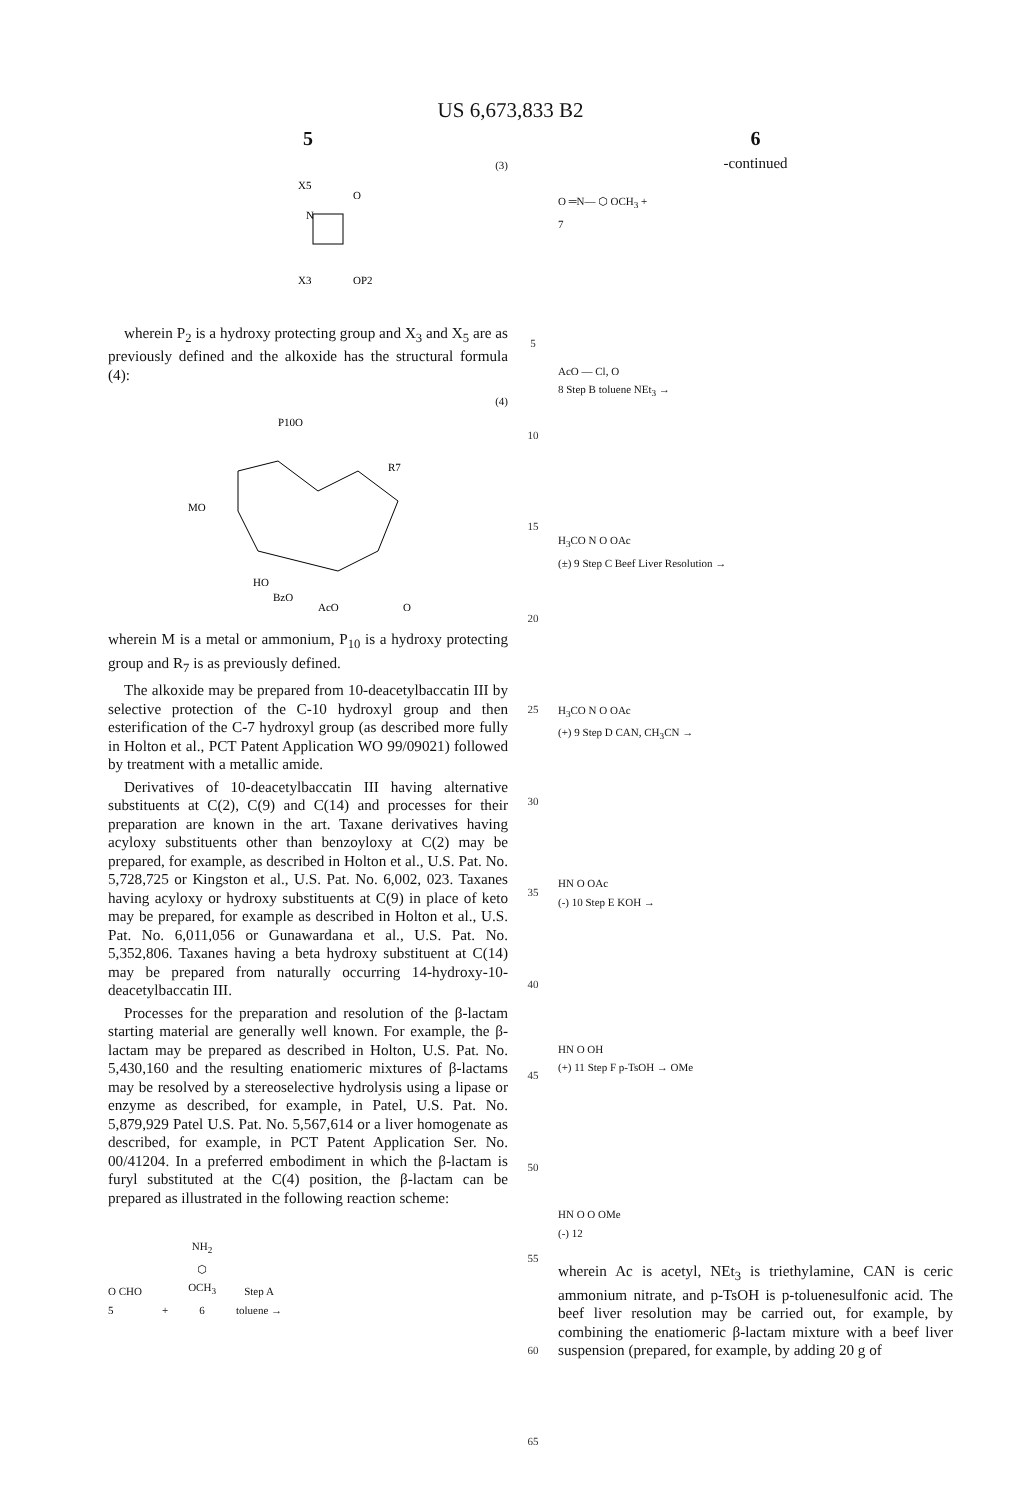US 6,673,833 B2
5
(3)
X5
X3
OP2
O
N
wherein P<sub>2</sub> is a hydroxy protecting group and X<sub>3</sub> and X<sub>5</sub> are as previously defined and the alkoxide has the structural formula (4):
(4)
P10O
MO
HO
BzO
AcO
R7
O
wherein M is a metal or ammonium, P<sub>10</sub> is a hydroxy protecting group and R<sub>7</sub> is as previously defined.
The alkoxide may be prepared from 10-deacetylbaccatin III by selective protection of the C-10 hydroxyl group and then esterification of the C-7 hydroxyl group (as described more fully in Holton et al., PCT Patent Application WO 99/09021) followed by treatment with a metallic amide.
Derivatives of 10-deacetylbaccatin III having alternative substituents at C(2), C(9) and C(14) and processes for their preparation are known in the art. Taxane derivatives having acyloxy substituents other than benzoyloxy at C(2) may be prepared, for example, as described in Holton et al., U.S. Pat. No. 5,728,725 or Kingston et al., U.S. Pat. No. 6,002, 023. Taxanes having acyloxy or hydroxy substituents at C(9) in place of keto may be prepared, for example as described in Holton et al., U.S. Pat. No. 6,011,056 or Gunawardana et al., U.S. Pat. No. 5,352,806. Taxanes having a beta hydroxy substituent at C(14) may be prepared from naturally occurring 14-hydroxy-10-deacetylbaccatin III.
Processes for the preparation and resolution of the β-lactam starting material are generally well known. For example, the β-lactam may be prepared as described in Holton, U.S. Pat. No. 5,430,160 and the resulting enatiomeric mixtures of β-lactams may be resolved by a stereoselective hydrolysis using a lipase or enzyme as described, for example, in Patel, U.S. Pat. No. 5,879,929 Patel U.S. Pat. No. 5,567,614 or a liver homogenate as described, for example, in PCT Patent Application Ser. No. 00/41204. In a preferred embodiment in which the β-lactam is furyl substituted at the C(4) position, the β-lactam can be prepared as illustrated in the following reaction scheme:
O CHO
5
+
NH<sub>2</sub>
⬡
OCH<sub>3</sub>
6
Step A
toluene →
5
10
15
20
25
30
35
40
45
50
55
60
65
6
-continued
O ═N— ⬡ OCH<sub>3</sub> +
7
AcO — Cl, O
8 Step B toluene NEt<sub>3</sub> →
H<sub>3</sub>CO N O OAc
(±) 9 Step C Beef Liver Resolution →
H<sub>3</sub>CO N O OAc
(+) 9 Step D CAN, CH<sub>3</sub>CN →
HN O OAc
(-) 10 Step E KOH →
HN O OH
(+) 11 Step F p-TsOH → OMe
HN O O OMe
(-) 12
wherein Ac is acetyl, NEt<sub>3</sub> is triethylamine, CAN is ceric ammonium nitrate, and p-TsOH is p-toluenesulfonic acid. The beef liver resolution may be carried out, for example, by combining the enatiomeric β-lactam mixture with a beef liver suspension (prepared, for example, by adding 20 g of